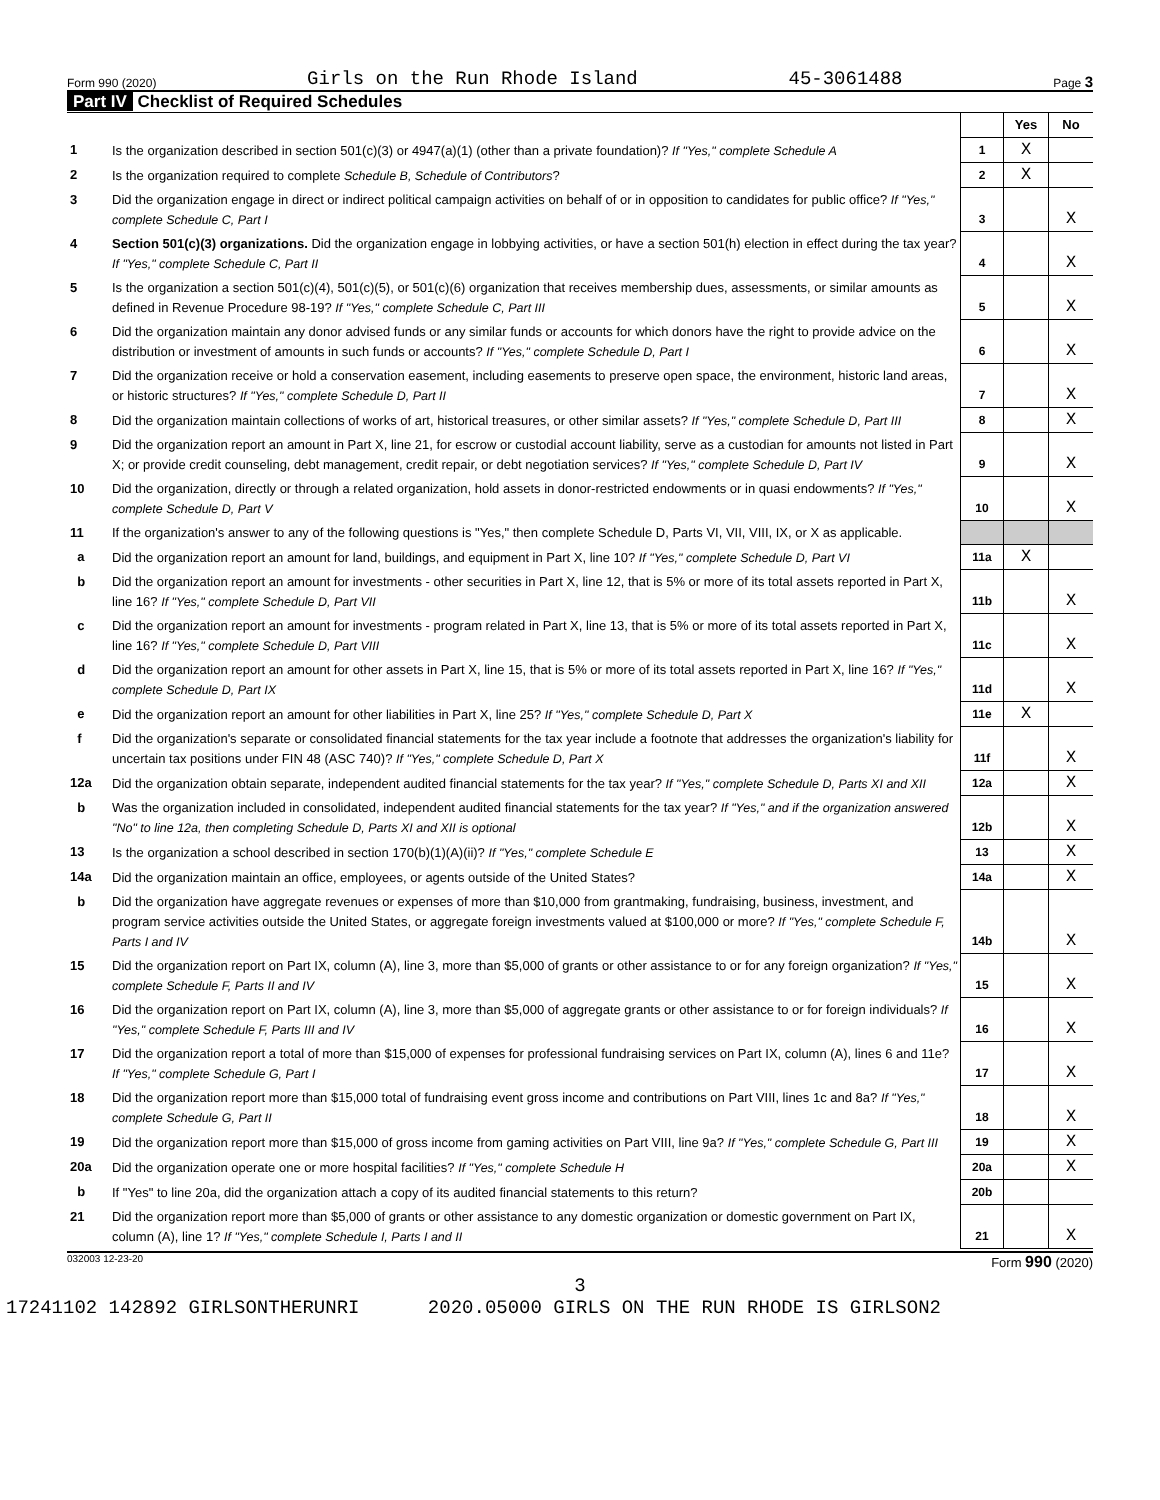Form 990 (2020) Girls on the Run Rhode Island 45-3061488 Page 3
Part IV Checklist of Required Schedules
| | | | Yes | No |
| 1 | Is the organization described in section 501(c)(3) or 4947(a)(1) (other than a private foundation)? If "Yes," complete Schedule A | 1 | X | |
| 2 | Is the organization required to complete Schedule B, Schedule of Contributors ? | 2 | X | |
| 3 | Did the organization engage in direct or indirect political campaign activities on behalf of or in opposition to candidates for public office? If "Yes," complete Schedule C, Part I | 3 | | X |
| 4 | Section 501(c)(3) organizations. Did the organization engage in lobbying activities, or have a section 501(h) election in effect during the tax year? If "Yes," complete Schedule C, Part II | 4 | | X |
| 5 | Is the organization a section 501(c)(4), 501(c)(5), or 501(c)(6) organization that receives membership dues, assessments, or similar amounts as defined in Revenue Procedure 98-19? If "Yes," complete Schedule C, Part III | 5 | | X |
| 6 | Did the organization maintain any donor advised funds or any similar funds or accounts for which donors have the right to provide advice on the distribution or investment of amounts in such funds or accounts? If "Yes," complete Schedule D, Part I | 6 | | X |
| 7 | Did the organization receive or hold a conservation easement, including easements to preserve open space, the environment, historic land areas, or historic structures? If "Yes," complete Schedule D, Part II | 7 | | X |
| 8 | Did the organization maintain collections of works of art, historical treasures, or other similar assets? If "Yes," complete Schedule D, Part III | 8 | | X |
| 9 | Did the organization report an amount in Part X, line 21, for escrow or custodial account liability, serve as a custodian for amounts not listed in Part X; or provide credit counseling, debt management, credit repair, or debt negotiation services? If "Yes," complete Schedule D, Part IV | 9 | | X |
| 10 | Did the organization, directly or through a related organization, hold assets in donor-restricted endowments or in quasi endowments? If "Yes," complete Schedule D, Part V | 10 | | X |
| 11 | If the organization's answer to any of the following questions is "Yes," then complete Schedule D, Parts VI, VII, VIII, IX, or X as applicable. | | | |
| a | Did the organization report an amount for land, buildings, and equipment in Part X, line 10? If "Yes," complete Schedule D, Part VI | 11a | X | |
| b | Did the organization report an amount for investments - other securities in Part X, line 12, that is 5% or more of its total assets reported in Part X, line 16? If "Yes," complete Schedule D, Part VII | 11b | | X |
| c | Did the organization report an amount for investments - program related in Part X, line 13, that is 5% or more of its total assets reported in Part X, line 16? If "Yes," complete Schedule D, Part VIII | 11c | | X |
| d | Did the organization report an amount for other assets in Part X, line 15, that is 5% or more of its total assets reported in Part X, line 16? If "Yes," complete Schedule D, Part IX | 11d | | X |
| e | Did the organization report an amount for other liabilities in Part X, line 25? If "Yes," complete Schedule D, Part X | 11e | X | |
| f | Did the organization's separate or consolidated financial statements for the tax year include a footnote that addresses the organization's liability for uncertain tax positions under FIN 48 (ASC 740)? If "Yes," complete Schedule D, Part X | 11f | | X |
| 12a | Did the organization obtain separate, independent audited financial statements for the tax year? If "Yes," complete Schedule D, Parts XI and XII | 12a | | X |
| b | Was the organization included in consolidated, independent audited financial statements for the tax year? If "Yes," and if the organization answered "No" to line 12a, then completing Schedule D, Parts XI and XII is optional | 12b | | X |
| 13 | Is the organization a school described in section 170(b)(1)(A)(ii)? If "Yes," complete Schedule E | 13 | | X |
| 14a | Did the organization maintain an office, employees, or agents outside of the United States? | 14a | | X |
| b | Did the organization have aggregate revenues or expenses of more than $10,000 from grantmaking, fundraising, business, investment, and program service activities outside the United States, or aggregate foreign investments valued at $100,000 or more? If "Yes," complete Schedule F, Parts I and IV | 14b | | X |
| 15 | Did the organization report on Part IX, column (A), line 3, more than $5,000 of grants or other assistance to or for any foreign organization? If "Yes," complete Schedule F, Parts II and IV | 15 | | X |
| 16 | Did the organization report on Part IX, column (A), line 3, more than $5,000 of aggregate grants or other assistance to or for foreign individuals? If "Yes," complete Schedule F, Parts III and IV | 16 | | X |
| 17 | Did the organization report a total of more than $15,000 of expenses for professional fundraising services on Part IX, column (A), lines 6 and 11e? If "Yes," complete Schedule G, Part I | 17 | | X |
| 18 | Did the organization report more than $15,000 total of fundraising event gross income and contributions on Part VIII, lines 1c and 8a? If "Yes," complete Schedule G, Part II | 18 | | X |
| 19 | Did the organization report more than $15,000 of gross income from gaming activities on Part VIII, line 9a? If "Yes," complete Schedule G, Part III | 19 | | X |
| 20a | Did the organization operate one or more hospital facilities? If "Yes," complete Schedule H | 20a | | X |
| b | If "Yes" to line 20a, did the organization attach a copy of its audited financial statements to this return? | 20b | | |
| 21 | Did the organization report more than $5,000 of grants or other assistance to any domestic organization or domestic government on Part IX, column (A), line 1? If "Yes," complete Schedule I, Parts I and II | 21 | | X |
032003 12-23-20 Form 990 (2020)
3
17241102 142892 GIRLSONTHERUNRI 2020.05000 GIRLS ON THE RUN RHODE IS GIRLSON2